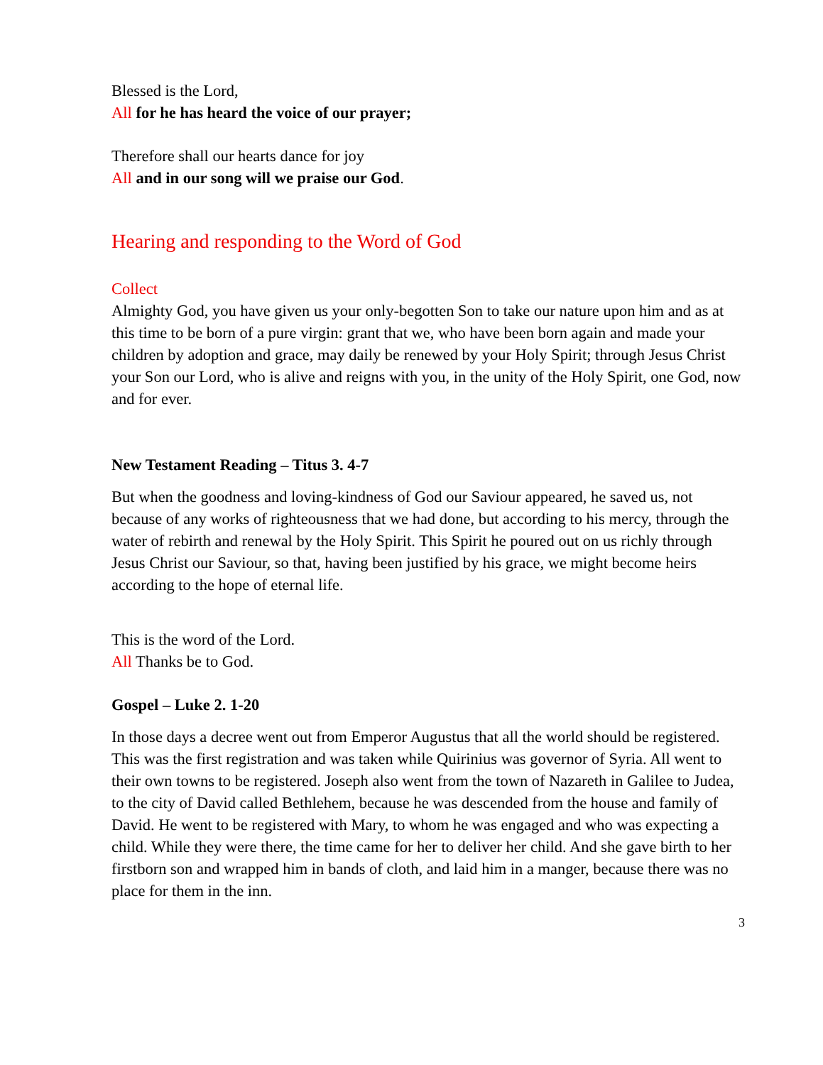Blessed is the Lord,
All for he has heard the voice of our prayer;
Therefore shall our hearts dance for joy
All and in our song will we praise our God.
Hearing and responding to the Word of God
Collect
Almighty God, you have given us your only-begotten Son to take our nature upon him and as at this time to be born of a pure virgin: grant that we, who have been born again and made your children by adoption and grace, may daily be renewed by your Holy Spirit; through Jesus Christ your Son our Lord, who is alive and reigns with you, in the unity of the Holy Spirit, one God, now and for ever.
New Testament Reading – Titus 3. 4-7
But when the goodness and loving-kindness of God our Saviour appeared, he saved us, not because of any works of righteousness that we had done, but according to his mercy, through the water of rebirth and renewal by the Holy Spirit. This Spirit he poured out on us richly through Jesus Christ our Saviour, so that, having been justified by his grace, we might become heirs according to the hope of eternal life.
This is the word of the Lord.
All Thanks be to God.
Gospel – Luke 2. 1-20
In those days a decree went out from Emperor Augustus that all the world should be registered. This was the first registration and was taken while Quirinius was governor of Syria. All went to their own towns to be registered. Joseph also went from the town of Nazareth in Galilee to Judea, to the city of David called Bethlehem, because he was descended from the house and family of David. He went to be registered with Mary, to whom he was engaged and who was expecting a child. While they were there, the time came for her to deliver her child. And she gave birth to her firstborn son and wrapped him in bands of cloth, and laid him in a manger, because there was no place for them in the inn.
3